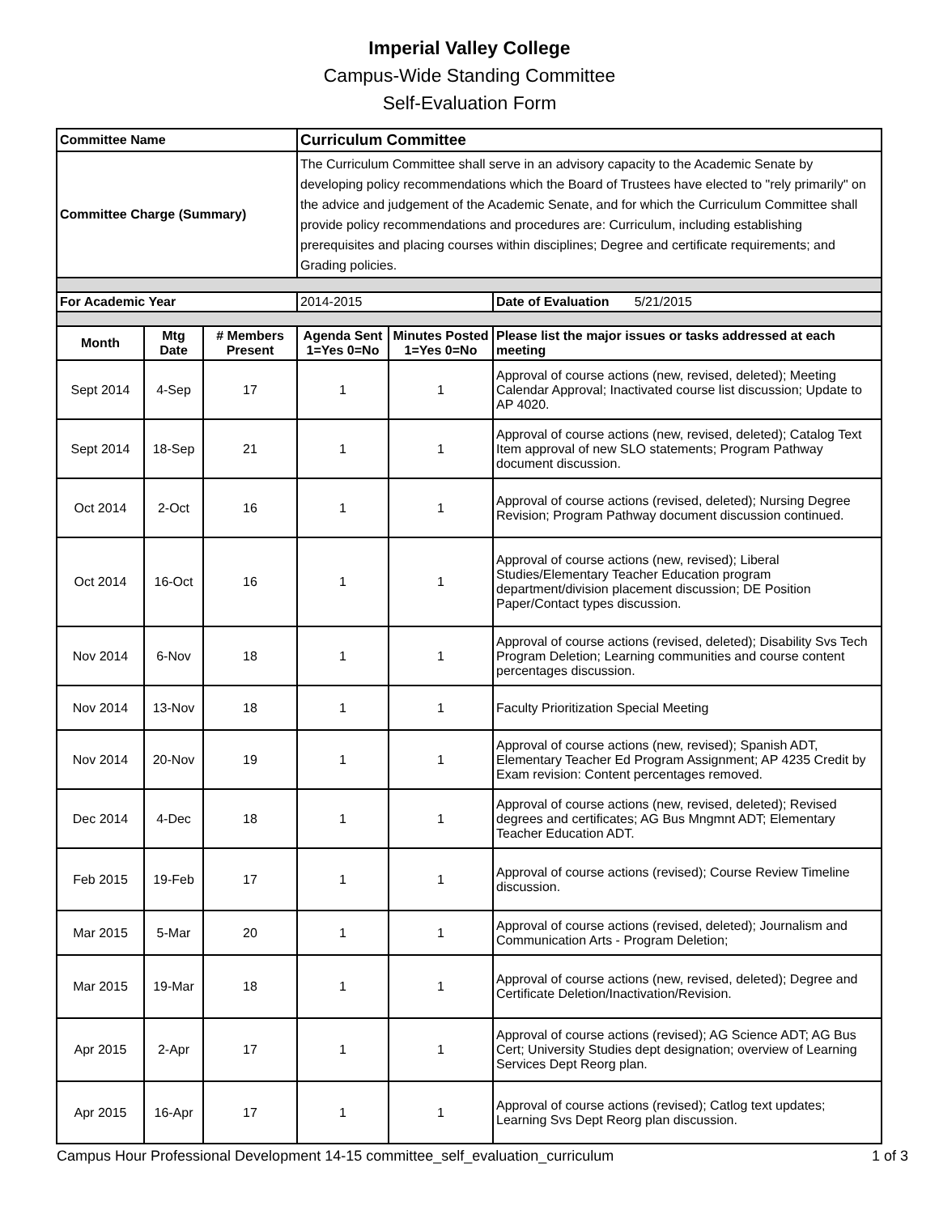Imperial Valley College
Campus-Wide Standing Committee
Self-Evaluation Form
| Committee Name | | | Curriculum Committee | | |
| Committee Charge (Summary) | | | The Curriculum Committee shall serve in an advisory capacity to the Academic Senate by developing policy recommendations which the Board of Trustees have elected to "rely primarily" on the advice and judgement of the Academic Senate, and for which the Curriculum Committee shall provide policy recommendations and procedures are: Curriculum, including establishing prerequisites and placing courses within disciplines; Degree and certificate requirements; and Grading policies. | | |
| For Academic Year | | | 2014-2015 | | Date of Evaluation 5/21/2015 |
| Month | Mtg Date | # Members Present | Agenda Sent 1=Yes 0=No | Minutes Posted 1=Yes 0=No | Please list the major issues or tasks addressed at each meeting |
| Sept 2014 | 4-Sep | 17 | 1 | 1 | Approval of course actions (new, revised, deleted); Meeting Calendar Approval; Inactivated course list discussion; Update to AP 4020. |
| Sept 2014 | 18-Sep | 21 | 1 | 1 | Approval of course actions (new, revised, deleted); Catalog Text Item approval of new SLO statements; Program Pathway document discussion. |
| Oct 2014 | 2-Oct | 16 | 1 | 1 | Approval of course actions (revised, deleted); Nursing Degree Revision; Program Pathway document discussion continued. |
| Oct 2014 | 16-Oct | 16 | 1 | 1 | Approval of course actions (new, revised); Liberal Studies/Elementary Teacher Education program department/division placement discussion; DE Position Paper/Contact types discussion. |
| Nov 2014 | 6-Nov | 18 | 1 | 1 | Approval of course actions (revised, deleted); Disability Svs Tech Program Deletion; Learning communities and course content percentages discussion. |
| Nov 2014 | 13-Nov | 18 | 1 | 1 | Faculty Prioritization Special Meeting |
| Nov 2014 | 20-Nov | 19 | 1 | 1 | Approval of course actions (new, revised); Spanish ADT, Elementary Teacher Ed Program Assignment; AP 4235 Credit by Exam revision: Content percentages removed. |
| Dec 2014 | 4-Dec | 18 | 1 | 1 | Approval of course actions (new, revised, deleted); Revised degrees and certificates; AG Bus Mngmnt ADT; Elementary Teacher Education ADT. |
| Feb 2015 | 19-Feb | 17 | 1 | 1 | Approval of course actions (revised); Course Review Timeline discussion. |
| Mar 2015 | 5-Mar | 20 | 1 | 1 | Approval of course actions (revised, deleted); Journalism and Communication Arts - Program Deletion; |
| Mar 2015 | 19-Mar | 18 | 1 | 1 | Approval of course actions (new, revised, deleted); Degree and Certificate Deletion/Inactivation/Revision. |
| Apr 2015 | 2-Apr | 17 | 1 | 1 | Approval of course actions (revised); AG Science ADT; AG Bus Cert; University Studies dept designation; overview of Learning Services Dept Reorg plan. |
| Apr 2015 | 16-Apr | 17 | 1 | 1 | Approval of course actions (revised); Catlog text updates; Learning Svs Dept Reorg plan discussion. |
Campus Hour Professional Development 14-15 committee_self_evaluation_curriculum 1 of 3